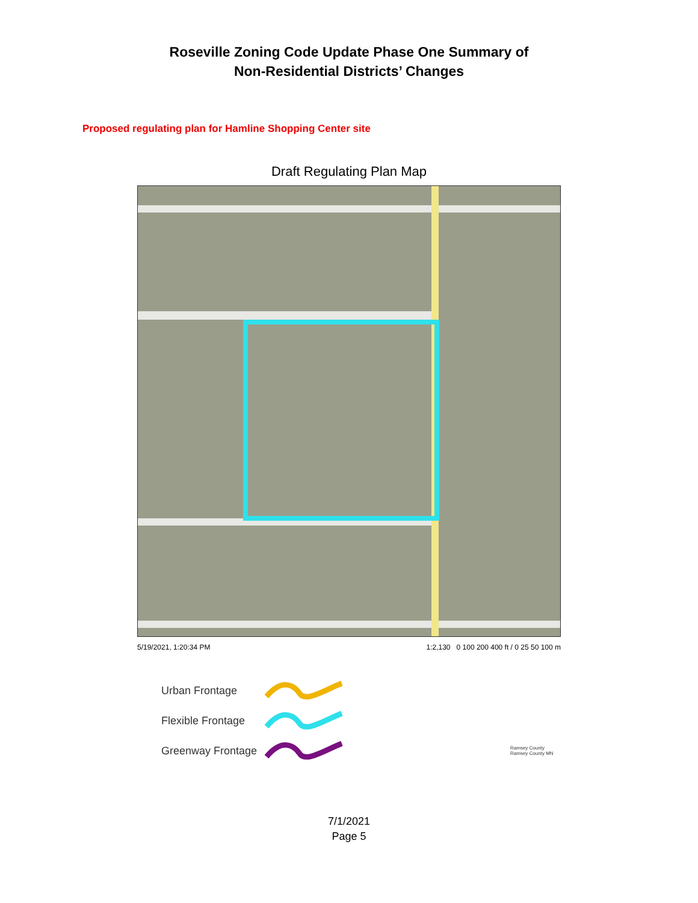Roseville Zoning Code Update Phase One Summary of
Non-Residential Districts’ Changes
Proposed regulating plan for Hamline Shopping Center site
Draft Regulating Plan Map
5/19/2021, 1:20:34 PM 1:2,130 0 100 200 400 ft / 0 25 50 100 m
Urban Frontage
Flexible Frontage
Greenway Frontage Ramsey County
Ramsey County MN
7/1/2021
Page 5